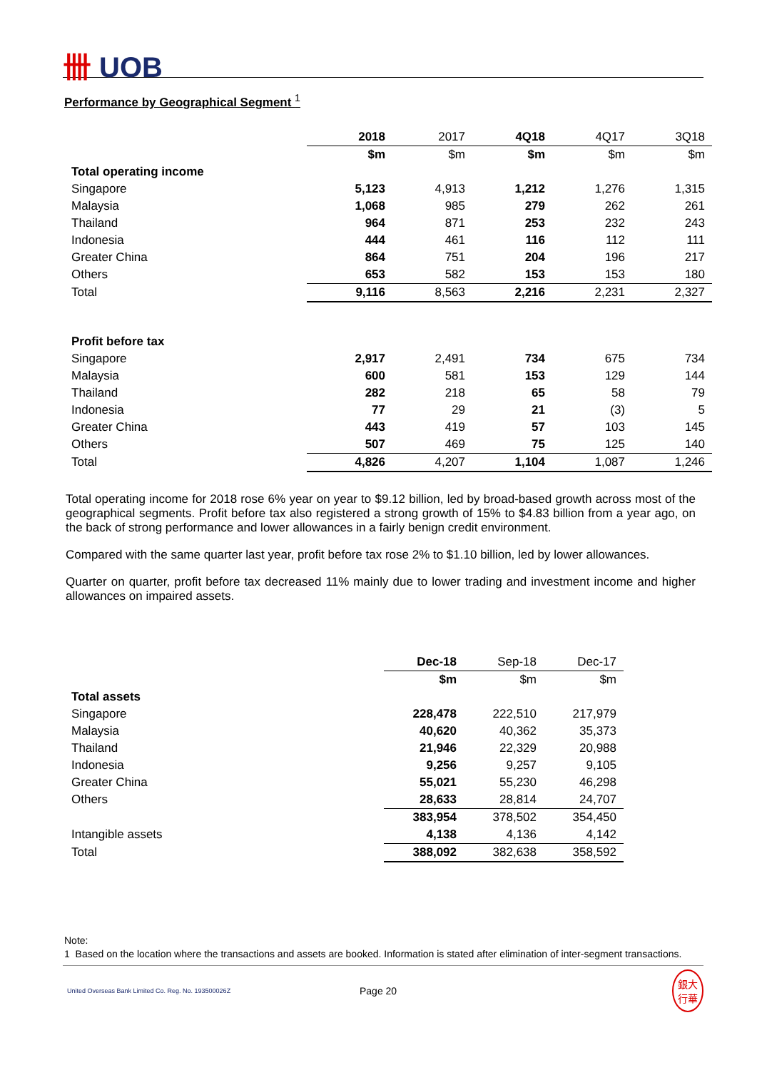卌 UOB
Performance by Geographical Segment <sup>1</sup>
| | 2018 | 2017 | 4Q18 | 4Q17 | 3Q18 |
| | $m | $m | $m | $m | $m |
| Total operating income | | | | | |
| Singapore | 5,123 | 4,913 | 1,212 | 1,276 | 1,315 |
| Malaysia | 1,068 | 985 | 279 | 262 | 261 |
| Thailand | 964 | 871 | 253 | 232 | 243 |
| Indonesia | 444 | 461 | 116 | 112 | 111 |
| Greater China | 864 | 751 | 204 | 196 | 217 |
| Others | 653 | 582 | 153 | 153 | 180 |
| Total | 9,116 | 8,563 | 2,216 | 2,231 | 2,327 |
| Profit before tax | | | | | |
| Singapore | 2,917 | 2,491 | 734 | 675 | 734 |
| Malaysia | 600 | 581 | 153 | 129 | 144 |
| Thailand | 282 | 218 | 65 | 58 | 79 |
| Indonesia | 77 | 29 | 21 | (3) | 5 |
| Greater China | 443 | 419 | 57 | 103 | 145 |
| Others | 507 | 469 | 75 | 125 | 140 |
| Total | 4,826 | 4,207 | 1,104 | 1,087 | 1,246 |
Total operating income for 2018 rose 6% year on year to $9.12 billion, led by broad-based growth across most of the geographical segments. Profit before tax also registered a strong growth of 15% to $4.83 billion from a year ago, on the back of strong performance and lower allowances in a fairly benign credit environment.
Compared with the same quarter last year, profit before tax rose 2% to $1.10 billion, led by lower allowances.
Quarter on quarter, profit before tax decreased 11% mainly due to lower trading and investment income and higher allowances on impaired assets.
| | Dec-18 | Sep-18 | Dec-17 |
| | $m | $m | $m |
| Total assets | | | |
| Singapore | 228,478 | 222,510 | 217,979 |
| Malaysia | 40,620 | 40,362 | 35,373 |
| Thailand | 21,946 | 22,329 | 20,988 |
| Indonesia | 9,256 | 9,257 | 9,105 |
| Greater China | 55,021 | 55,230 | 46,298 |
| Others | 28,633 | 28,814 | 24,707 |
| | 383,954 | 378,502 | 354,450 |
| Intangible assets | 4,138 | 4,136 | 4,142 |
| Total | 388,092 | 382,638 | 358,592 |
Note:
1 Based on the location where the transactions and assets are booked. Information is stated after elimination of inter-segment transactions.
United Overseas Bank Limited Co. Reg. No. 193500026Z Page 20 銀大
行華